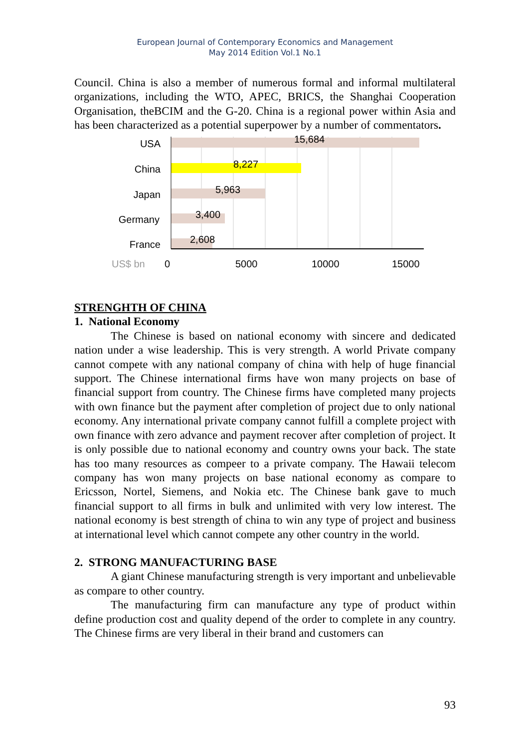European Journal of Contemporary Economics and Management
May 2014 Edition Vol.1 No.1
Council. China is also a member of numerous formal and informal multilateral organizations, including the WTO, APEC, BRICS, the Shanghai Cooperation Organisation, theBCIM and the G-20. China is a regional power within Asia and has been characterized as a potential superpower by a number of commentators.
USA
China
Japan
Germany
France
15,684
8,227
5,963
3,400
2,608
US$ bn
0
5000
10000
15000
STRENGHTH OF CHINA
1. National Economy
The Chinese is based on national economy with sincere and dedicated nation under a wise leadership. This is very strength. A world Private company cannot compete with any national company of china with help of huge financial support. The Chinese international firms have won many projects on base of financial support from country. The Chinese firms have completed many projects with own finance but the payment after completion of project due to only national economy. Any international private company cannot fulfill a complete project with own finance with zero advance and payment recover after completion of project. It is only possible due to national economy and country owns your back. The state has too many resources as compeer to a private company. The Hawaii telecom company has won many projects on base national economy as compare to Ericsson, Nortel, Siemens, and Nokia etc. The Chinese bank gave to much financial support to all firms in bulk and unlimited with very low interest. The national economy is best strength of china to win any type of project and business at international level which cannot compete any other country in the world.
2. STRONG MANUFACTURING BASE
A giant Chinese manufacturing strength is very important and unbelievable as compare to other country.
The manufacturing firm can manufacture any type of product within define production cost and quality depend of the order to complete in any country. The Chinese firms are very liberal in their brand and customers can
93